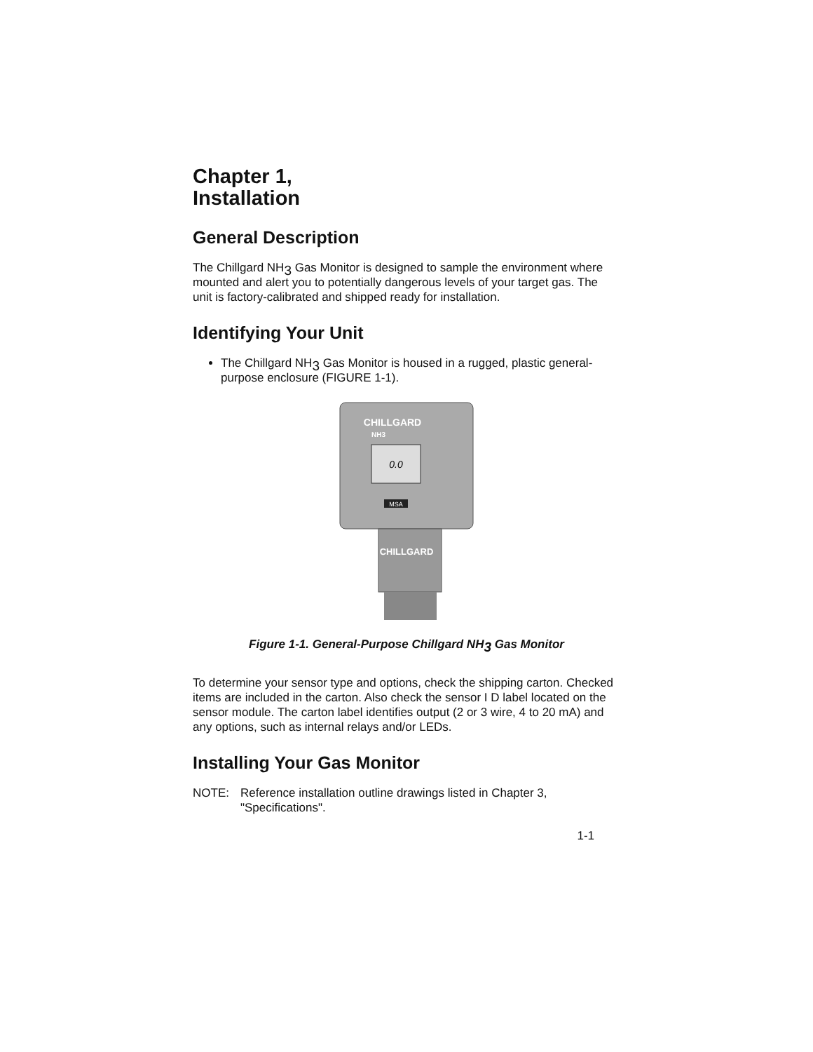Chapter 1,
Installation
General Description
The Chillgard NH<sub>3</sub> Gas Monitor is designed to sample the environment where mounted and alert you to potentially dangerous levels of your target gas. The unit is factory-calibrated and shipped ready for installation.
Identifying Your Unit
The Chillgard NH<sub>3</sub> Gas Monitor is housed in a rugged, plastic general-purpose enclosure (FIGURE 1-1).
CHILLGARD
NH3
0.0
MSA
CHILLGARD
Figure 1-1. General-Purpose Chillgard NH<sub>3</sub> Gas Monitor
To determine your sensor type and options, check the shipping carton. Checked items are included in the carton. Also check the sensor I D label located on the sensor module. The carton label identifies output (2 or 3 wire, 4 to 20 mA) and any options, such as internal relays and/or LEDs.
Installing Your Gas Monitor
NOTE: Reference installation outline drawings listed in Chapter 3, "Specifications".
1-1